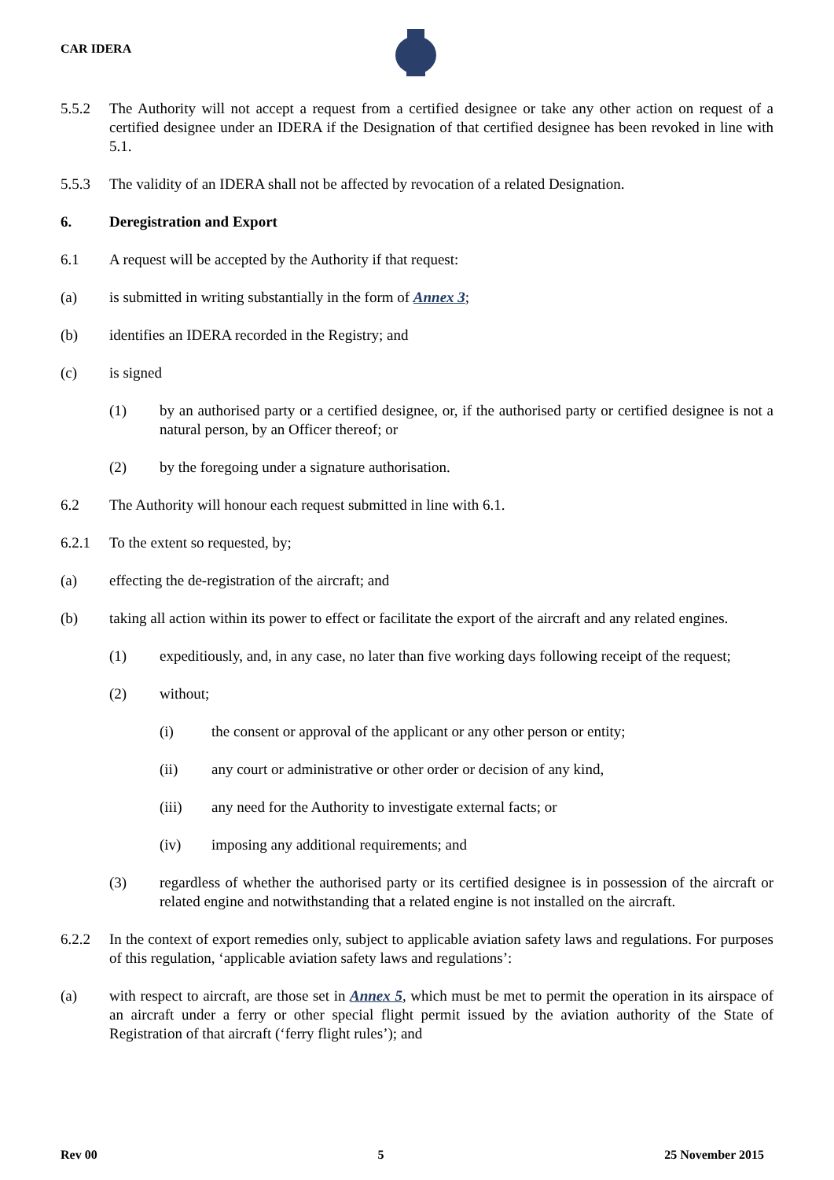CAR IDERA
5.5.2 The Authority will not accept a request from a certified designee or take any other action on request of a certified designee under an IDERA if the Designation of that certified designee has been revoked in line with 5.1.
5.5.3 The validity of an IDERA shall not be affected by revocation of a related Designation.
6. Deregistration and Export
6.1 A request will be accepted by the Authority if that request:
(a) is submitted in writing substantially in the form of Annex 3;
(b) identifies an IDERA recorded in the Registry; and
(c) is signed
(1) by an authorised party or a certified designee, or, if the authorised party or certified designee is not a natural person, by an Officer thereof; or
(2) by the foregoing under a signature authorisation.
6.2 The Authority will honour each request submitted in line with 6.1.
6.2.1 To the extent so requested, by;
(a) effecting the de-registration of the aircraft; and
(b) taking all action within its power to effect or facilitate the export of the aircraft and any related engines.
(1) expeditiously, and, in any case, no later than five working days following receipt of the request;
(2) without;
(i) the consent or approval of the applicant or any other person or entity;
(ii) any court or administrative or other order or decision of any kind,
(iii) any need for the Authority to investigate external facts; or
(iv) imposing any additional requirements; and
(3) regardless of whether the authorised party or its certified designee is in possession of the aircraft or related engine and notwithstanding that a related engine is not installed on the aircraft.
6.2.2 In the context of export remedies only, subject to applicable aviation safety laws and regulations. For purposes of this regulation, ‘applicable aviation safety laws and regulations’:
(a) with respect to aircraft, are those set in Annex 5, which must be met to permit the operation in its airspace of an aircraft under a ferry or other special flight permit issued by the aviation authority of the State of Registration of that aircraft (‘ferry flight rules’); and
Rev 00 5 25 November 2015